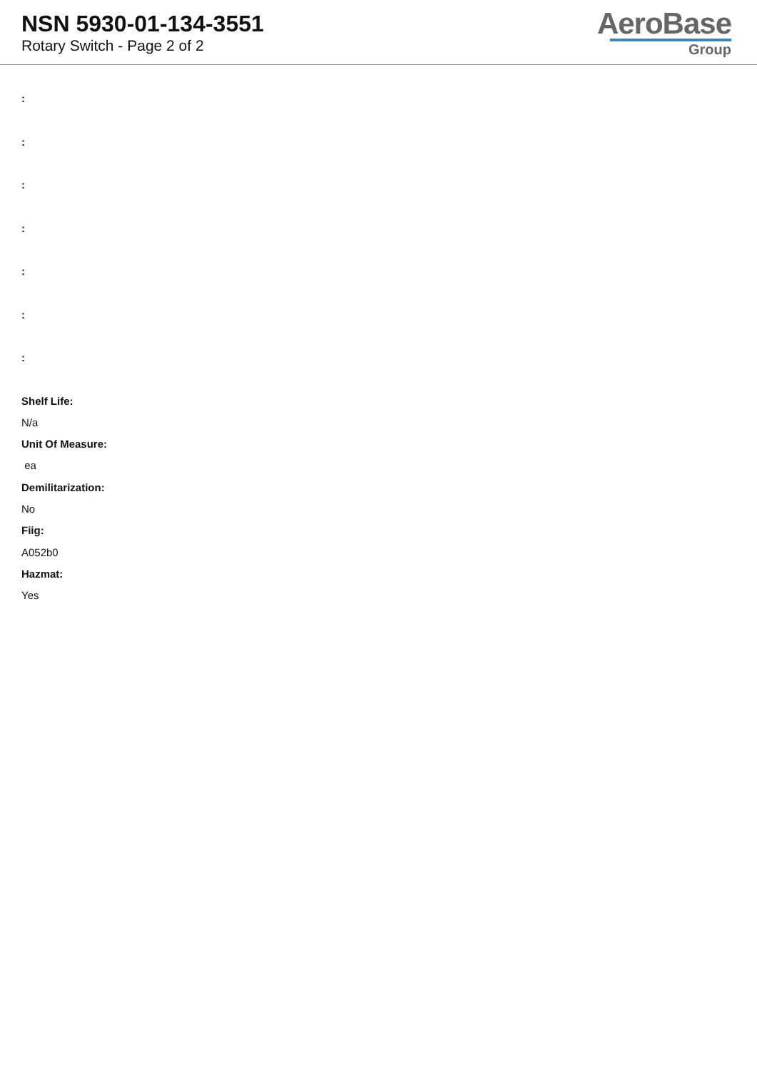NSN 5930-01-134-3551
Rotary Switch - Page 2 of 2
AeroBase
Group
:
:
:
:
:
:
:
Shelf Life:
N/a
Unit Of Measure:
ea
Demilitarization:
No
Fiig:
A052b0
Hazmat:
Yes